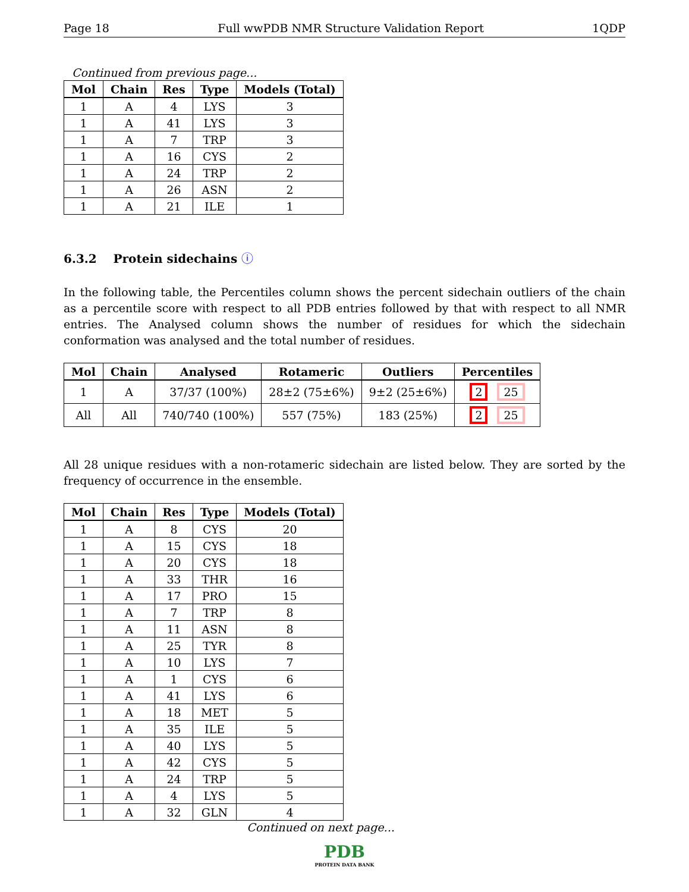Page 18 Full wwPDB NMR Structure Validation Report 1QDP
Continued from previous page...
| Mol | Chain | Res | Type | Models (Total) |
| --- | --- | --- | --- | --- |
| 1 | A | 4 | LYS | 3 |
| 1 | A | 41 | LYS | 3 |
| 1 | A | 7 | TRP | 3 |
| 1 | A | 16 | CYS | 2 |
| 1 | A | 24 | TRP | 2 |
| 1 | A | 26 | ASN | 2 |
| 1 | A | 21 | ILE | 1 |
6.3.2 Protein sidechains ⓘ
In the following table, the Percentiles column shows the percent sidechain outliers of the chain as a percentile score with respect to all PDB entries followed by that with respect to all NMR entries. The Analysed column shows the number of residues for which the sidechain conformation was analysed and the total number of residues.
| Mol | Chain | Analysed | Rotameric | Outliers | Percentiles |
| --- | --- | --- | --- | --- | --- |
| 1 | A | 37/37 (100%) | 28±2 (75±6%) | 9±2 (25±6%) | 2 25 |
| All | All | 740/740 (100%) | 557 (75%) | 183 (25%) | 2 25 |
All 28 unique residues with a non-rotameric sidechain are listed below. They are sorted by the frequency of occurrence in the ensemble.
| Mol | Chain | Res | Type | Models (Total) |
| --- | --- | --- | --- | --- |
| 1 | A | 8 | CYS | 20 |
| 1 | A | 15 | CYS | 18 |
| 1 | A | 20 | CYS | 18 |
| 1 | A | 33 | THR | 16 |
| 1 | A | 17 | PRO | 15 |
| 1 | A | 7 | TRP | 8 |
| 1 | A | 11 | ASN | 8 |
| 1 | A | 25 | TYR | 8 |
| 1 | A | 10 | LYS | 7 |
| 1 | A | 1 | CYS | 6 |
| 1 | A | 41 | LYS | 6 |
| 1 | A | 18 | MET | 5 |
| 1 | A | 35 | ILE | 5 |
| 1 | A | 40 | LYS | 5 |
| 1 | A | 42 | CYS | 5 |
| 1 | A | 24 | TRP | 5 |
| 1 | A | 4 | LYS | 5 |
| 1 | A | 32 | GLN | 4 |
Continued on next page...
PDB
PROTEIN DATA BANK